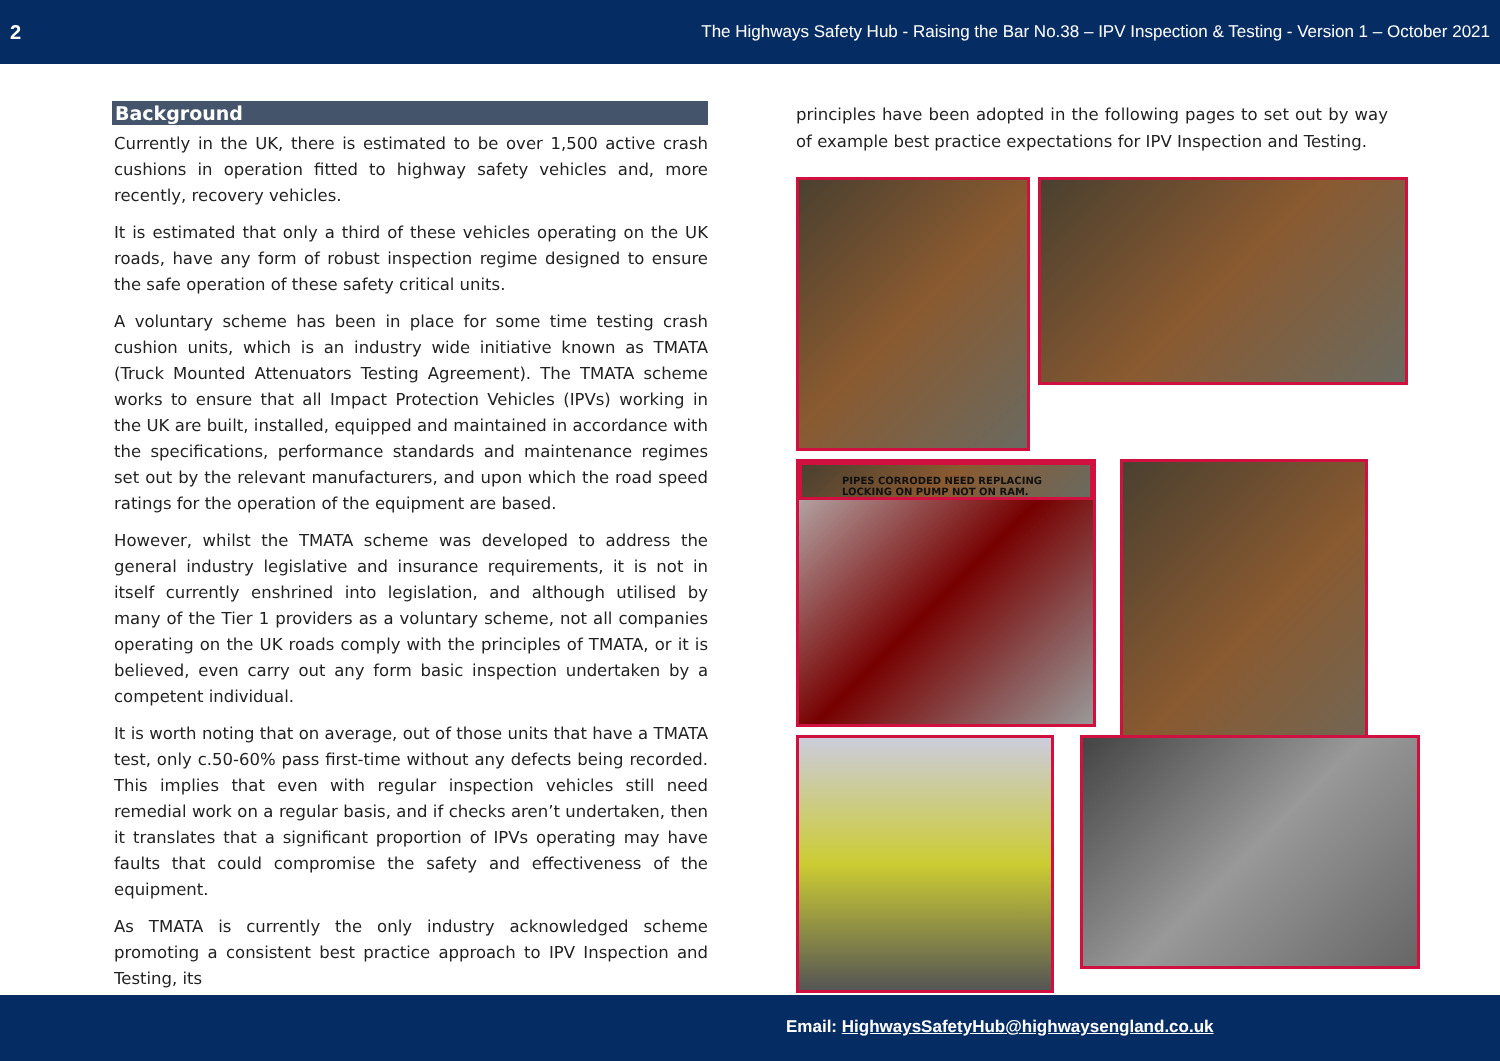2 The Highways Safety Hub - Raising the Bar No.38 – IPV Inspection & Testing - Version 1 – October 2021
Background
Currently in the UK, there is estimated to be over 1,500 active crash cushions in operation fitted to highway safety vehicles and, more recently, recovery vehicles.
It is estimated that only a third of these vehicles operating on the UK roads, have any form of robust inspection regime designed to ensure the safe operation of these safety critical units.
A voluntary scheme has been in place for some time testing crash cushion units, which is an industry wide initiative known as TMATA (Truck Mounted Attenuators Testing Agreement). The TMATA scheme works to ensure that all Impact Protection Vehicles (IPVs) working in the UK are built, installed, equipped and maintained in accordance with the specifications, performance standards and maintenance regimes set out by the relevant manufacturers, and upon which the road speed ratings for the operation of the equipment are based.
However, whilst the TMATA scheme was developed to address the general industry legislative and insurance requirements, it is not in itself currently enshrined into legislation, and although utilised by many of the Tier 1 providers as a voluntary scheme, not all companies operating on the UK roads comply with the principles of TMATA, or it is believed, even carry out any form basic inspection undertaken by a competent individual.
It is worth noting that on average, out of those units that have a TMATA test, only c.50-60% pass first-time without any defects being recorded. This implies that even with regular inspection vehicles still need remedial work on a regular basis, and if checks aren’t undertaken, then it translates that a significant proportion of IPVs operating may have faults that could compromise the safety and effectiveness of the equipment.
As TMATA is currently the only industry acknowledged scheme promoting a consistent best practice approach to IPV Inspection and Testing, its
principles have been adopted in the following pages to set out by way of example best practice expectations for IPV Inspection and Testing.
PIPES CORRODED NEED REPLACING LOCKING ON PUMP NOT ON RAM.
Email: HighwaysSafetyHub@highwaysengland.co.uk